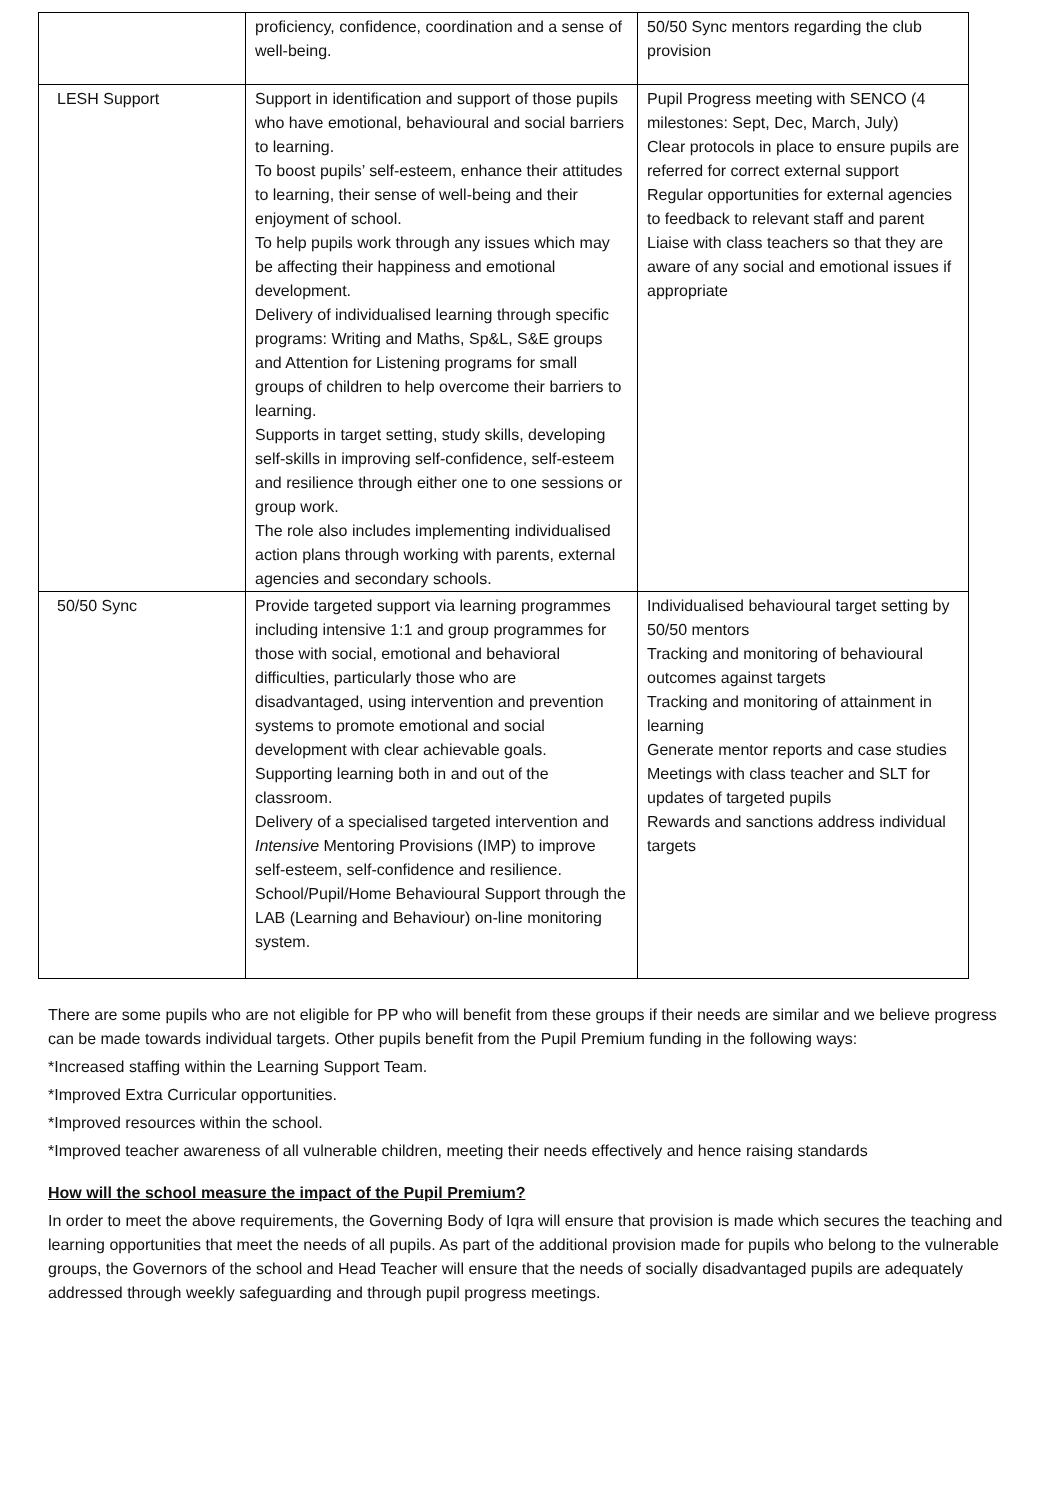| | proficiency, confidence, coordination and a sense of well-being. | 50/50 Sync mentors regarding the club provision |
| LESH Support | Support in identification and support of those pupils who have emotional, behavioural and social barriers to learning. To boost pupils’ self-esteem, enhance their attitudes to learning, their sense of well-being and their enjoyment of school. To help pupils work through any issues which may be affecting their happiness and emotional development. Delivery of individualised learning through specific programs: Writing and Maths, Sp&L, S&E groups and Attention for Listening programs for small groups of children to help overcome their barriers to learning. Supports in target setting, study skills, developing self-skills in improving self-confidence, self-esteem and resilience through either one to one sessions or group work. The role also includes implementing individualised action plans through working with parents, external agencies and secondary schools. | Pupil Progress meeting with SENCO (4 milestones: Sept, Dec, March, July) Clear protocols in place to ensure pupils are referred for correct external support Regular opportunities for external agencies to feedback to relevant staff and parent Liaise with class teachers so that they are aware of any social and emotional issues if appropriate |
| 50/50 Sync | Provide targeted support via learning programmes including intensive 1:1 and group programmes for those with social, emotional and behavioral difficulties, particularly those who are disadvantaged, using intervention and prevention systems to promote emotional and social development with clear achievable goals. Supporting learning both in and out of the classroom. Delivery of a specialised targeted intervention and Intensive Mentoring Provisions (IMP) to improve self-esteem, self-confidence and resilience. School/Pupil/Home Behavioural Support through the LAB (Learning and Behaviour) on-line monitoring system. | Individualised behavioural target setting by 50/50 mentors Tracking and monitoring of behavioural outcomes against targets Tracking and monitoring of attainment in learning Generate mentor reports and case studies Meetings with class teacher and SLT for updates of targeted pupils Rewards and sanctions address individual targets |
There are some pupils who are not eligible for PP who will benefit from these groups if their needs are similar and we believe progress can be made towards individual targets. Other pupils benefit from the Pupil Premium funding in the following ways:
*Increased staffing within the Learning Support Team.
*Improved Extra Curricular opportunities.
*Improved resources within the school.
*Improved teacher awareness of all vulnerable children, meeting their needs effectively and hence raising standards
How will the school measure the impact of the Pupil Premium?
In order to meet the above requirements, the Governing Body of Iqra will ensure that provision is made which secures the teaching and learning opportunities that meet the needs of all pupils. As part of the additional provision made for pupils who belong to the vulnerable groups, the Governors of the school and Head Teacher will ensure that the needs of socially disadvantaged pupils are adequately addressed through weekly safeguarding and through pupil progress meetings.